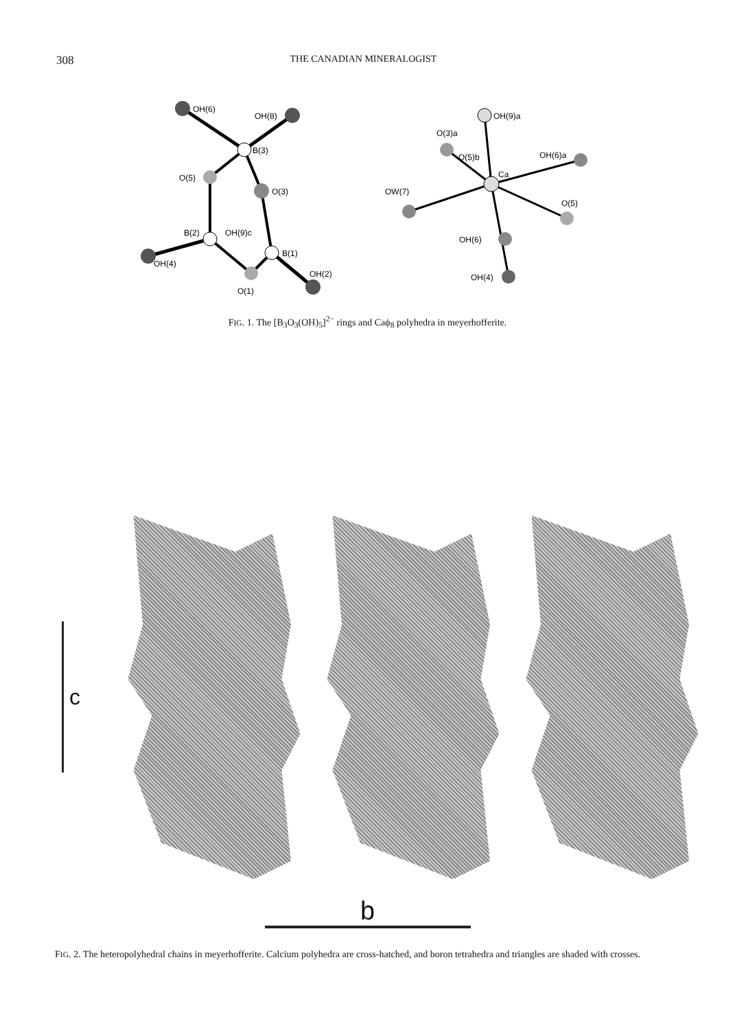308 THE CANADIAN MINERALOGIST
OH(6)
OH(8)
B(3)
O(5)
O(3)
B(2)
OH(9)c
B(1)
OH(4)
OH(2)
O(1)
OH(9)a
O(3)a
O(5)b
Ca
OH(6)a
OW(7)
O(5)
OH(6)
OH(4)
FIG. 1. The [B<sub>3</sub>O<sub>3</sub>(OH)<sub>5</sub>]<sup>2−</sup> rings and Caϕ<sub>8</sub> polyhedra in meyerhofferite.
c
b
FIG. 2. The heteropolyhedral chains in meyerhofferite. Calcium polyhedra are cross-hatched, and boron tetrahedra and triangles are shaded with crosses.